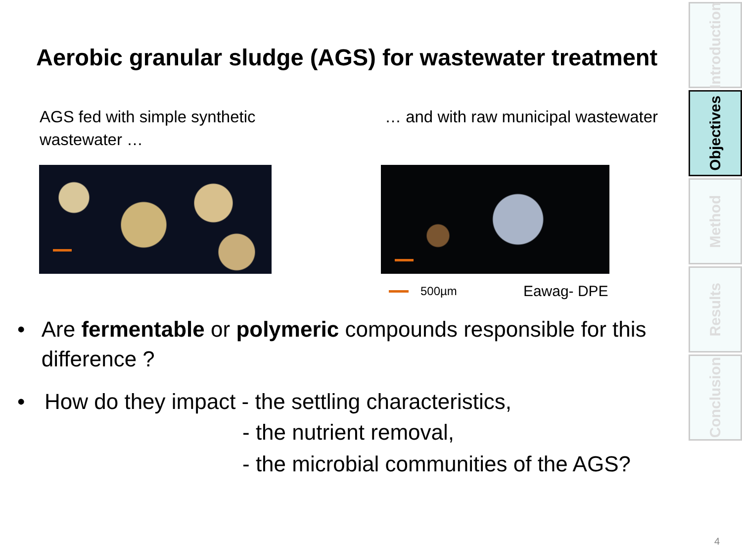Aerobic granular sludge (AGS) for wastewater treatment
AGS fed with simple synthetic wastewater … … and with raw municipal wastewater
500µm Eawag- DPE
• Are fermentable or polymeric compounds responsible for this difference ?
• How do they impact - the settling characteristics,
- the nutrient removal,
- the microbial communities of the AGS?
Introduction
Objectives
Method
Results
Conclusion
4